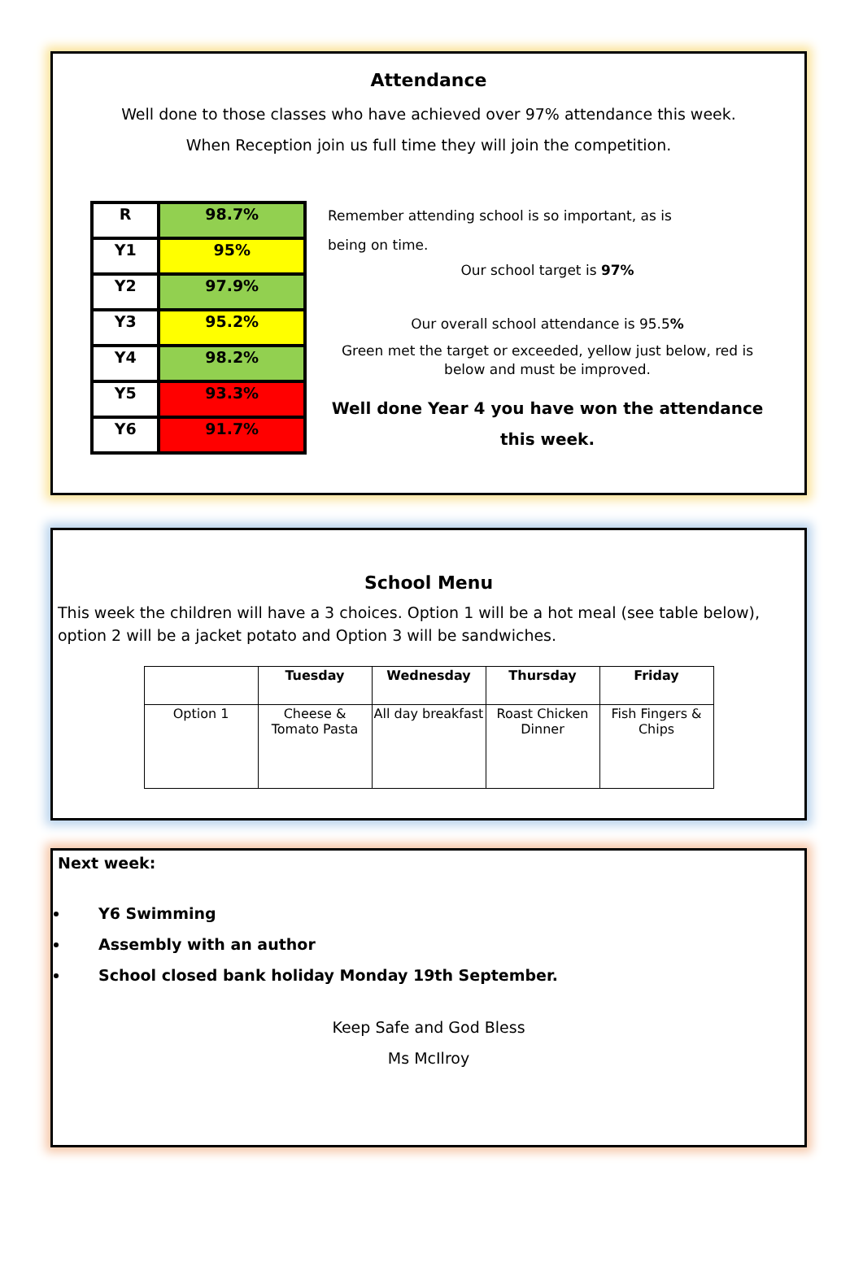Attendance
Well done to those classes who have achieved over 97% attendance this week.
When Reception join us full time they will join the competition.
| R | 98.7% |
| Y1 | 95% |
| Y2 | 97.9% |
| Y3 | 95.2% |
| Y4 | 98.2% |
| Y5 | 93.3% |
| Y6 | 91.7% |
Remember attending school is so important, as is
being on time.
Our school target is 97%
Our overall school attendance is 95.5%
Green met the target or exceeded, yellow just below, red is below and must be improved.
Well done Year 4 you have won the attendance this week.
School Menu
This week the children will have a 3 choices. Option 1 will be a hot meal (see table below), option 2 will be a jacket potato and Option 3 will be sandwiches.
| | Tuesday | Wednesday | Thursday | Friday |
| --- | --- | --- | --- | --- |
| Option 1 | Cheese & Tomato Pasta | All day breakfast | Roast Chicken Dinner | Fish Fingers & Chips |
Next week:
Y6 Swimming
Assembly with an author
School closed bank holiday Monday 19th September.
Keep Safe and God Bless
Ms McIlroy